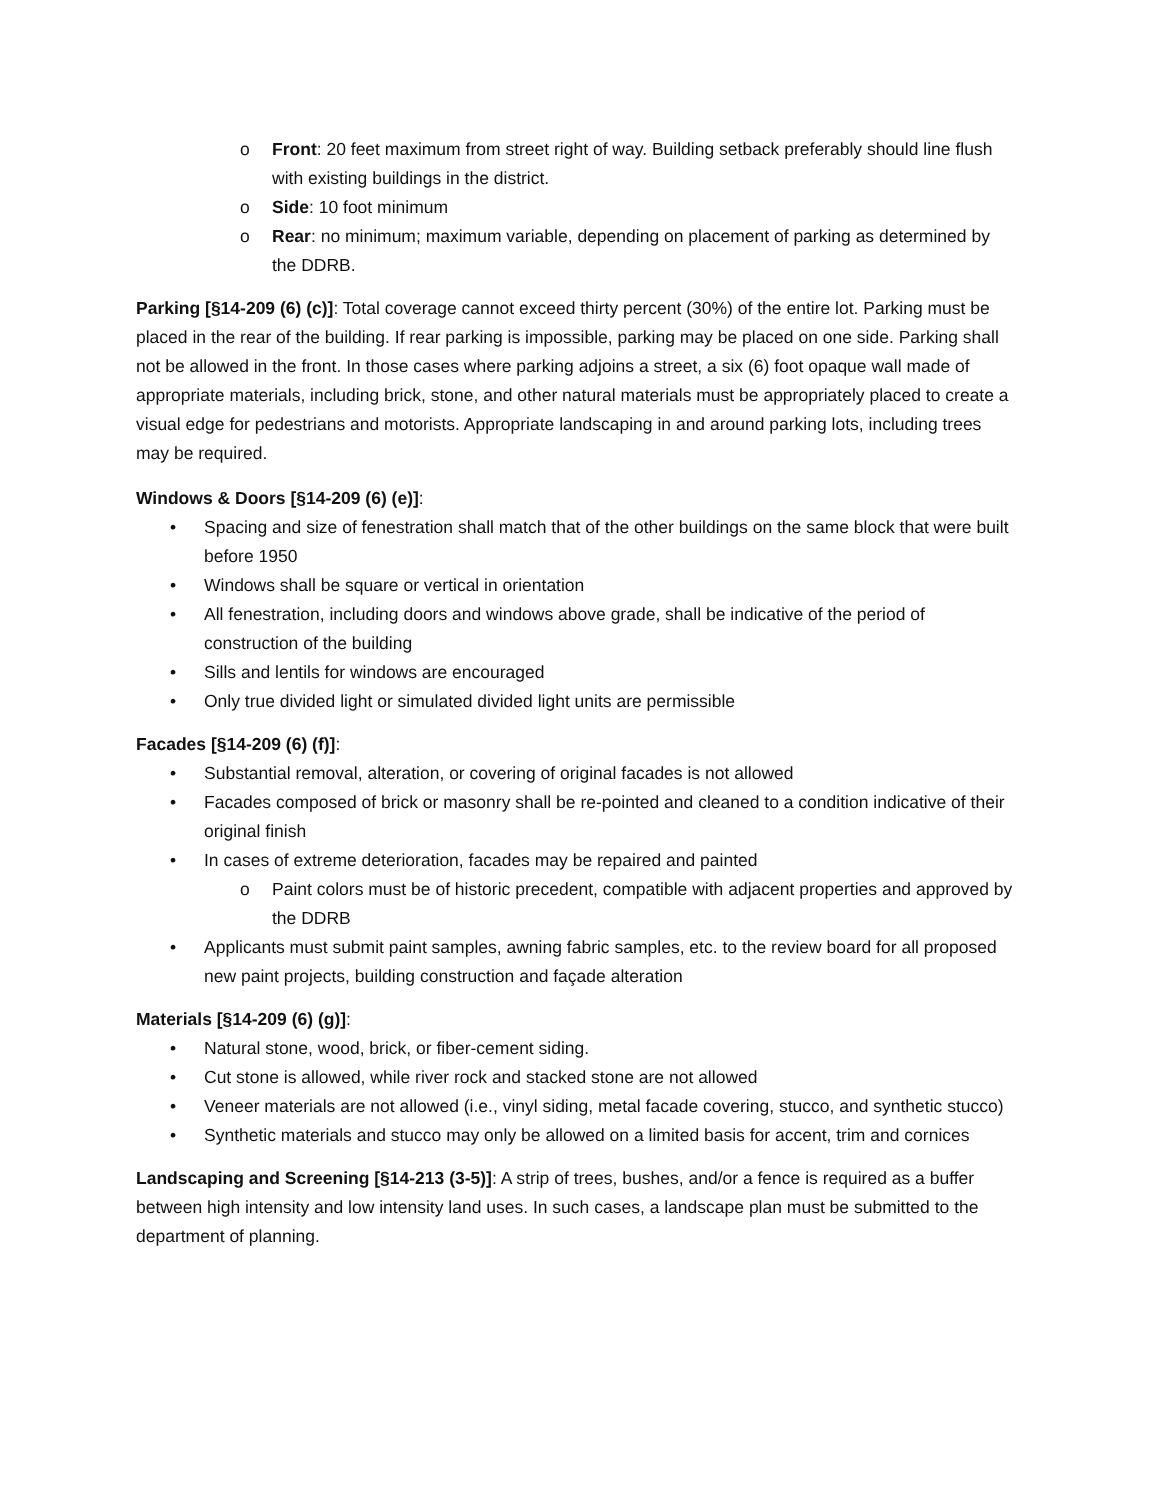o Front: 20 feet maximum from street right of way. Building setback preferably should line flush with existing buildings in the district.
o Side: 10 foot minimum
o Rear: no minimum; maximum variable, depending on placement of parking as determined by the DDRB.
Parking [§14-209 (6) (c)]: Total coverage cannot exceed thirty percent (30%) of the entire lot. Parking must be placed in the rear of the building. If rear parking is impossible, parking may be placed on one side. Parking shall not be allowed in the front. In those cases where parking adjoins a street, a six (6) foot opaque wall made of appropriate materials, including brick, stone, and other natural materials must be appropriately placed to create a visual edge for pedestrians and motorists. Appropriate landscaping in and around parking lots, including trees may be required.
Windows & Doors [§14-209 (6) (e)]:
• Spacing and size of fenestration shall match that of the other buildings on the same block that were built before 1950
• Windows shall be square or vertical in orientation
• All fenestration, including doors and windows above grade, shall be indicative of the period of construction of the building
• Sills and lentils for windows are encouraged
• Only true divided light or simulated divided light units are permissible
Facades [§14-209 (6) (f)]:
• Substantial removal, alteration, or covering of original facades is not allowed
• Facades composed of brick or masonry shall be re-pointed and cleaned to a condition indicative of their original finish
• In cases of extreme deterioration, facades may be repaired and painted
o Paint colors must be of historic precedent, compatible with adjacent properties and approved by the DDRB
• Applicants must submit paint samples, awning fabric samples, etc. to the review board for all proposed new paint projects, building construction and façade alteration
Materials [§14-209 (6) (g)]:
• Natural stone, wood, brick, or fiber-cement siding.
• Cut stone is allowed, while river rock and stacked stone are not allowed
• Veneer materials are not allowed (i.e., vinyl siding, metal facade covering, stucco, and synthetic stucco)
• Synthetic materials and stucco may only be allowed on a limited basis for accent, trim and cornices
Landscaping and Screening [§14-213 (3-5)]: A strip of trees, bushes, and/or a fence is required as a buffer between high intensity and low intensity land uses. In such cases, a landscape plan must be submitted to the department of planning.